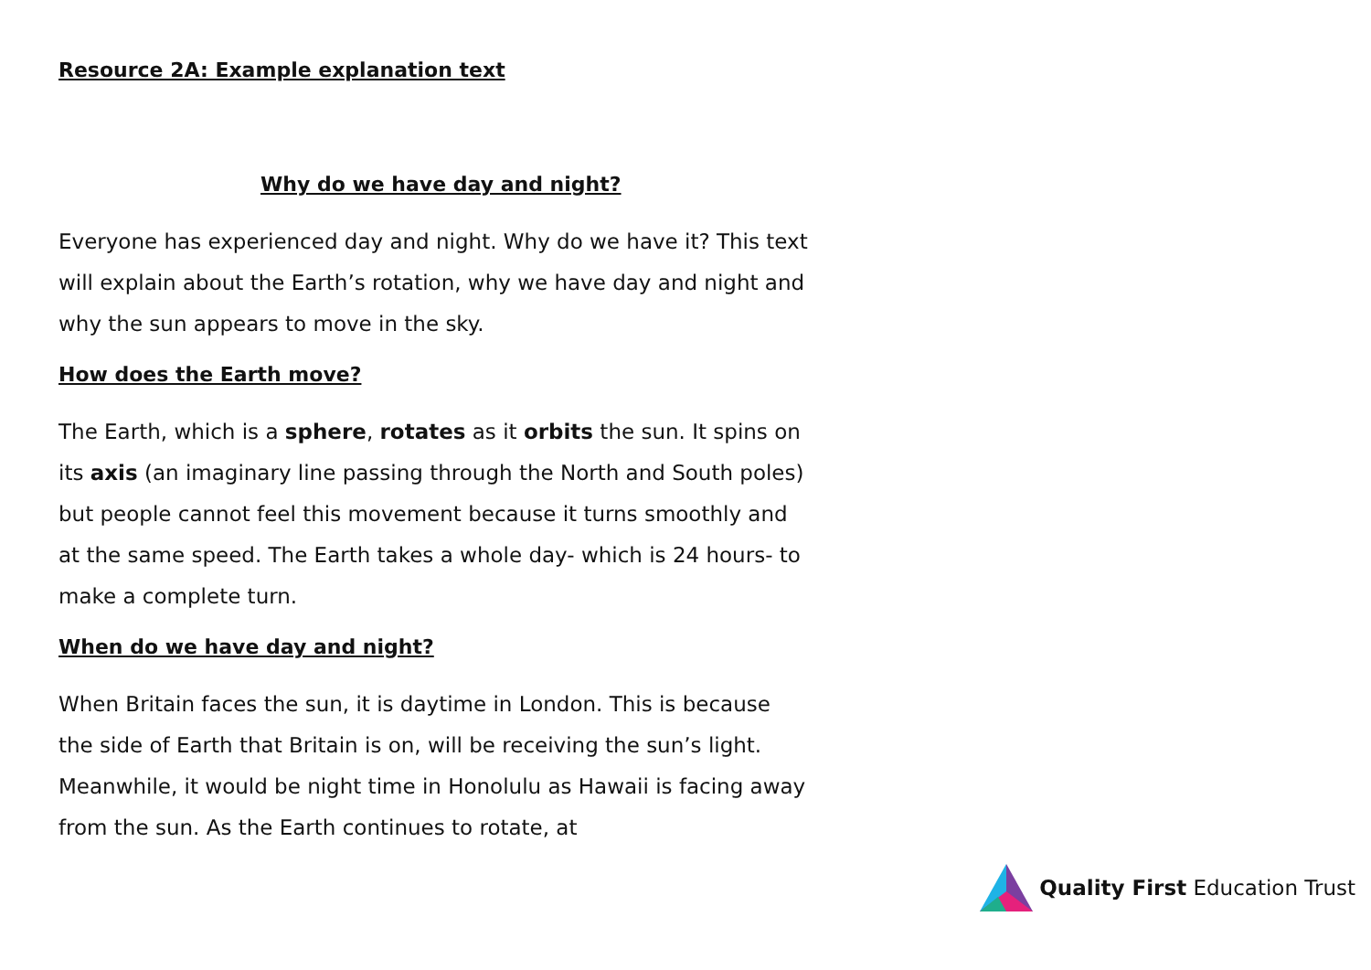Resource 2A: Example explanation text
Why do we have day and night?
Everyone has experienced day and night. Why do we have it? This text will explain about the Earth’s rotation, why we have day and night and why the sun appears to move in the sky.
How does the Earth move?
The Earth, which is a sphere, rotates as it orbits the sun. It spins on its axis (an imaginary line passing through the North and South poles) but people cannot feel this movement because it turns smoothly and at the same speed. The Earth takes a whole day- which is 24 hours- to make a complete turn.
When do we have day and night?
When Britain faces the sun, it is daytime in London. This is because the side of Earth that Britain is on, will be receiving the sun’s light. Meanwhile, it would be night time in Honolulu as Hawaii is facing away from the sun. As the Earth continues to rotate, at
Quality First Education Trust